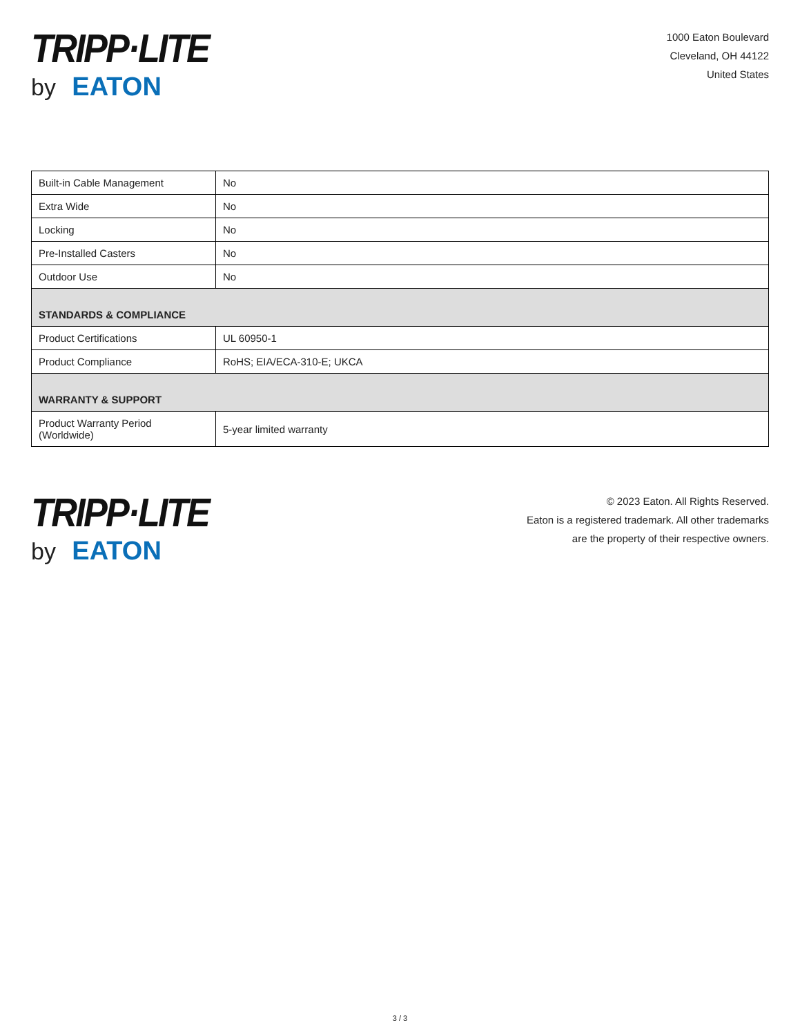TRIPP·LITE
by EATON
1000 Eaton Boulevard
Cleveland, OH 44122
United States
| Built-in Cable Management | No |
| Extra Wide | No |
| Locking | No |
| Pre-Installed Casters | No |
| Outdoor Use | No |
| STANDARDS & COMPLIANCE | |
| Product Certifications | UL 60950-1 |
| Product Compliance | RoHS; EIA/ECA-310-E; UKCA |
| WARRANTY & SUPPORT | |
| Product Warranty Period (Worldwide) | 5-year limited warranty |
TRIPP·LITE
by EATON
© 2023 Eaton. All Rights Reserved.
Eaton is a registered trademark. All other trademarks
are the property of their respective owners.
3 / 3